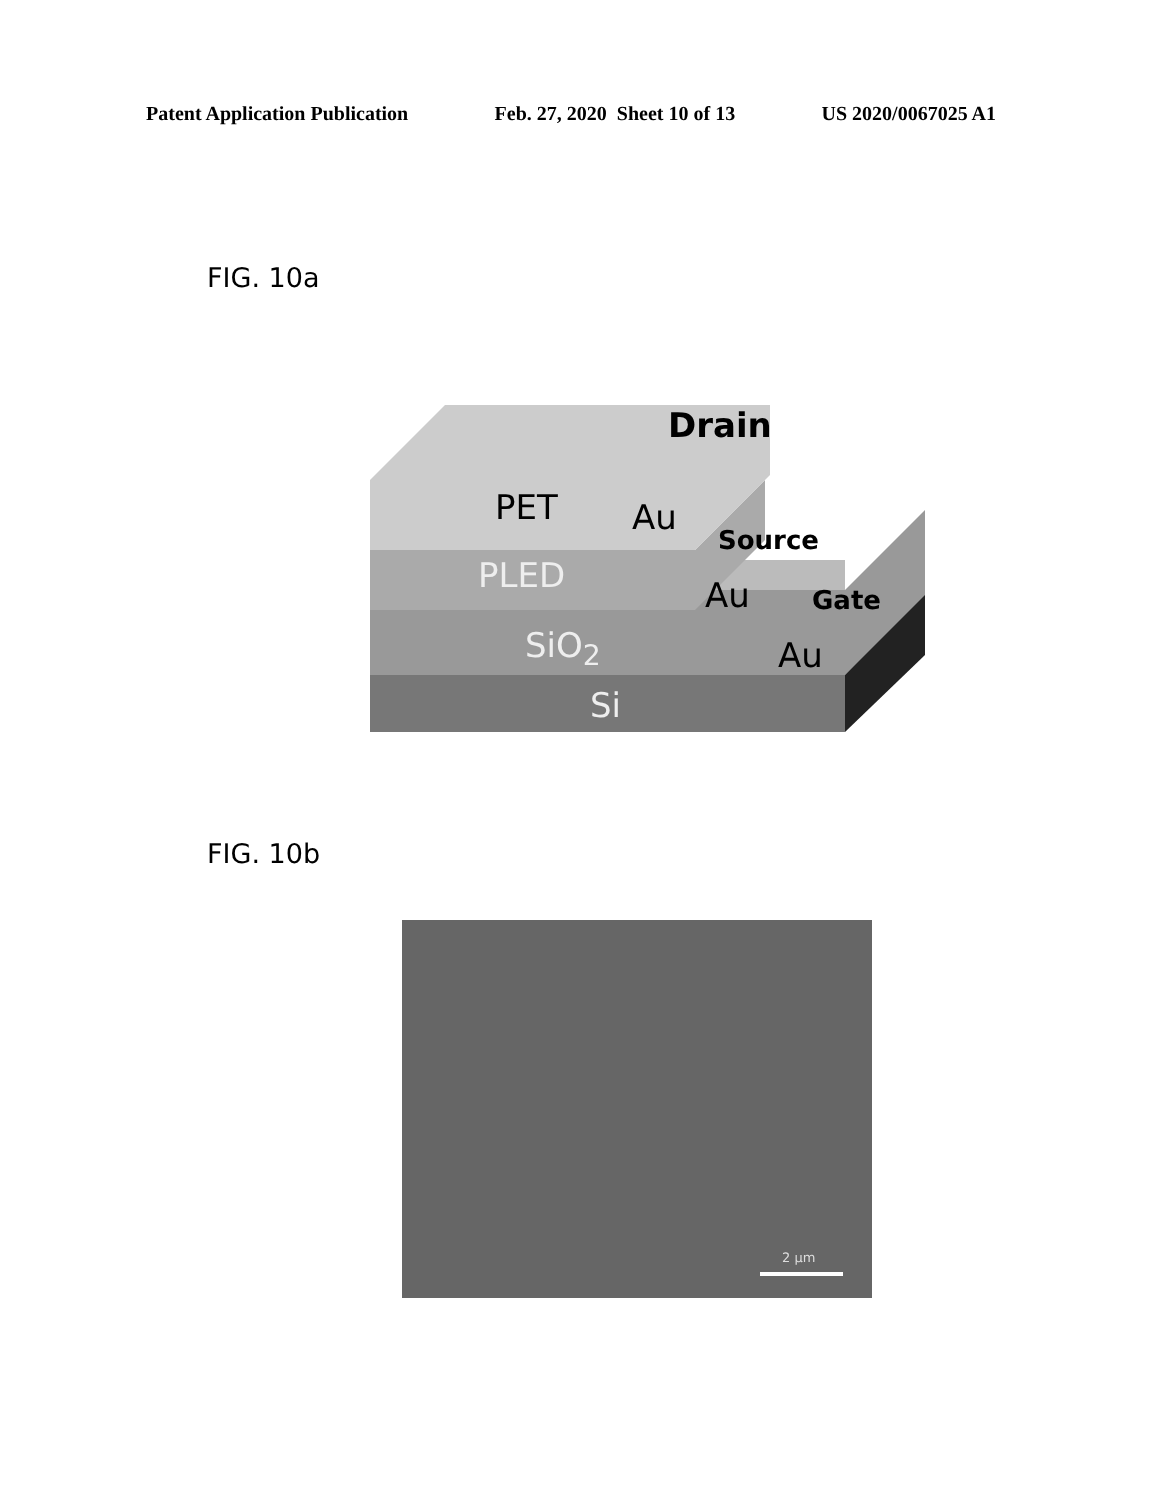Patent Application Publication Feb. 27, 2020 Sheet 10 of 13 US 2020/0067025 A1
FIG. 10a
Drain
PET Au
Source
PLED Au Gate
SiO<sub>2</sub> Au
Si
FIG. 10b
2 μm